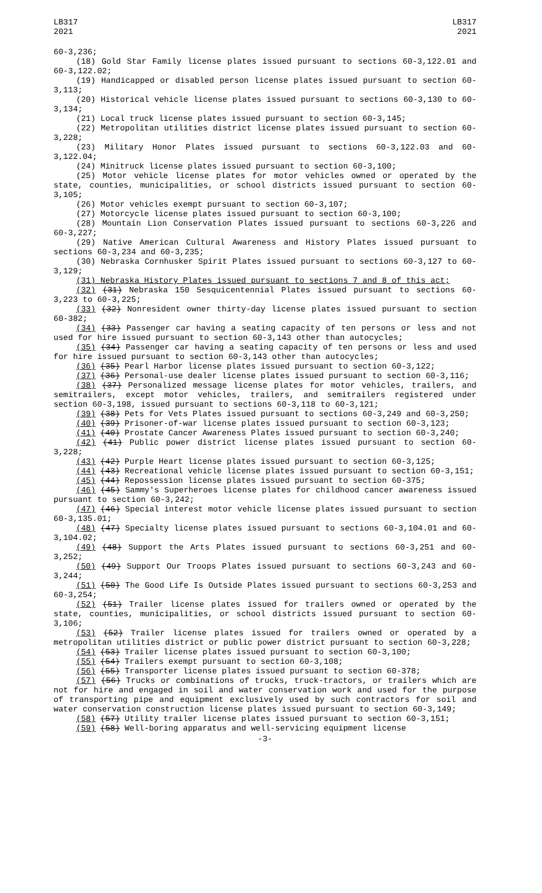LB317
2021
LB317
2021
60-3,236;
(18) Gold Star Family license plates issued pursuant to sections 60-3,122.01 and 60-3,122.02;
(19) Handicapped or disabled person license plates issued pursuant to section 60-3,113;
(20) Historical vehicle license plates issued pursuant to sections 60-3,130 to 60-3,134;
(21) Local truck license plates issued pursuant to section 60-3,145;
(22) Metropolitan utilities district license plates issued pursuant to section 60-3,228;
(23) Military Honor Plates issued pursuant to sections 60-3,122.03 and 60-3,122.04;
(24) Minitruck license plates issued pursuant to section 60-3,100;
(25) Motor vehicle license plates for motor vehicles owned or operated by the state, counties, municipalities, or school districts issued pursuant to section 60-3,105;
(26) Motor vehicles exempt pursuant to section 60-3,107;
(27) Motorcycle license plates issued pursuant to section 60-3,100;
(28) Mountain Lion Conservation Plates issued pursuant to sections 60-3,226 and 60-3,227;
(29) Native American Cultural Awareness and History Plates issued pursuant to sections 60-3,234 and 60-3,235;
(30) Nebraska Cornhusker Spirit Plates issued pursuant to sections 60-3,127 to 60-3,129;
(31) Nebraska History Plates issued pursuant to sections 7 and 8 of this act;
(32) (31) Nebraska 150 Sesquicentennial Plates issued pursuant to sections 60-3,223 to 60-3,225;
(33) (32) Nonresident owner thirty-day license plates issued pursuant to section 60-382;
(34) (33) Passenger car having a seating capacity of ten persons or less and not used for hire issued pursuant to section 60-3,143 other than autocycles;
(35) (34) Passenger car having a seating capacity of ten persons or less and used for hire issued pursuant to section 60-3,143 other than autocycles;
(36) (35) Pearl Harbor license plates issued pursuant to section 60-3,122;
(37) (36) Personal-use dealer license plates issued pursuant to section 60-3,116;
(38) (37) Personalized message license plates for motor vehicles, trailers, and semitrailers, except motor vehicles, trailers, and semitrailers registered under section 60-3,198, issued pursuant to sections 60-3,118 to 60-3,121;
(39) (38) Pets for Vets Plates issued pursuant to sections 60-3,249 and 60-3,250;
(40) (39) Prisoner-of-war license plates issued pursuant to section 60-3,123;
(41) (40) Prostate Cancer Awareness Plates issued pursuant to section 60-3,240;
(42) (41) Public power district license plates issued pursuant to section 60-3,228;
(43) (42) Purple Heart license plates issued pursuant to section 60-3,125;
(44) (43) Recreational vehicle license plates issued pursuant to section 60-3,151;
(45) (44) Repossession license plates issued pursuant to section 60-375;
(46) (45) Sammy's Superheroes license plates for childhood cancer awareness issued pursuant to section 60-3,242;
(47) (46) Special interest motor vehicle license plates issued pursuant to section 60-3,135.01;
(48) (47) Specialty license plates issued pursuant to sections 60-3,104.01 and 60-3,104.02;
(49) (48) Support the Arts Plates issued pursuant to sections 60-3,251 and 60-3,252;
(50) (49) Support Our Troops Plates issued pursuant to sections 60-3,243 and 60-3,244;
(51) (50) The Good Life Is Outside Plates issued pursuant to sections 60-3,253 and 60-3,254;
(52) (51) Trailer license plates issued for trailers owned or operated by the state, counties, municipalities, or school districts issued pursuant to section 60-3,106;
(53) (52) Trailer license plates issued for trailers owned or operated by a metropolitan utilities district or public power district pursuant to section 60-3,228;
(54) (53) Trailer license plates issued pursuant to section 60-3,100;
(55) (54) Trailers exempt pursuant to section 60-3,108;
(56) (55) Transporter license plates issued pursuant to section 60-378;
(57) (56) Trucks or combinations of trucks, truck-tractors, or trailers which are not for hire and engaged in soil and water conservation work and used for the purpose of transporting pipe and equipment exclusively used by such contractors for soil and water conservation construction license plates issued pursuant to section 60-3,149;
(58) (57) Utility trailer license plates issued pursuant to section 60-3,151;
(59) (58) Well-boring apparatus and well-servicing equipment license
-3-